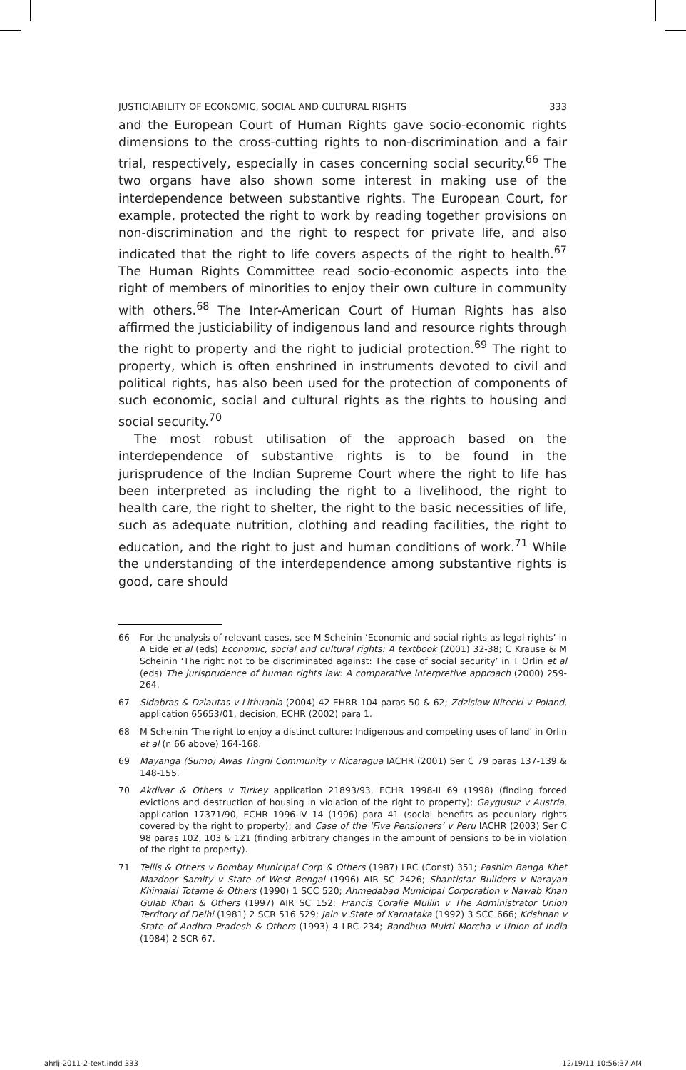JUSTICIABILITY OF ECONOMIC, SOCIAL AND CULTURAL RIGHTS 333
and the European Court of Human Rights gave socio-economic rights dimensions to the cross-cutting rights to non-discrimination and a fair trial, respectively, especially in cases concerning social security.<sup>66</sup> The two organs have also shown some interest in making use of the interdependence between substantive rights. The European Court, for example, protected the right to work by reading together provisions on non-discrimination and the right to respect for private life, and also indicated that the right to life covers aspects of the right to health.<sup>67</sup> The Human Rights Committee read socio-economic aspects into the right of members of minorities to enjoy their own culture in community with others.<sup>68</sup> The Inter-American Court of Human Rights has also affirmed the justiciability of indigenous land and resource rights through the right to property and the right to judicial protection.<sup>69</sup> The right to property, which is often enshrined in instruments devoted to civil and political rights, has also been used for the protection of components of such economic, social and cultural rights as the rights to housing and social security.<sup>70</sup>
The most robust utilisation of the approach based on the interdependence of substantive rights is to be found in the jurisprudence of the Indian Supreme Court where the right to life has been interpreted as including the right to a livelihood, the right to health care, the right to shelter, the right to the basic necessities of life, such as adequate nutrition, clothing and reading facilities, the right to education, and the right to just and human conditions of work.<sup>71</sup> While the understanding of the interdependence among substantive rights is good, care should
66 For the analysis of relevant cases, see M Scheinin ‘Economic and social rights as legal rights’ in A Eide et al (eds) Economic, social and cultural rights: A textbook (2001) 32-38; C Krause & M Scheinin ‘The right not to be discriminated against: The case of social security’ in T Orlin et al (eds) The jurisprudence of human rights law: A comparative interpretive approach (2000) 259-264.
67 Sidabras & Dziautas v Lithuania (2004) 42 EHRR 104 paras 50 & 62; Zdzislaw Nitecki v Poland, application 65653/01, decision, ECHR (2002) para 1.
68 M Scheinin ‘The right to enjoy a distinct culture: Indigenous and competing uses of land’ in Orlin et al (n 66 above) 164-168.
69 Mayanga (Sumo) Awas Tingni Community v Nicaragua IACHR (2001) Ser C 79 paras 137-139 & 148-155.
70 Akdivar & Others v Turkey application 21893/93, ECHR 1998-II 69 (1998) (finding forced evictions and destruction of housing in violation of the right to property); Gaygusuz v Austria, application 17371/90, ECHR 1996-IV 14 (1996) para 41 (social benefits as pecuniary rights covered by the right to property); and Case of the ‘Five Pensioners’ v Peru IACHR (2003) Ser C 98 paras 102, 103 & 121 (finding arbitrary changes in the amount of pensions to be in violation of the right to property).
71 Tellis & Others v Bombay Municipal Corp & Others (1987) LRC (Const) 351; Pashim Banga Khet Mazdoor Samity v State of West Bengal (1996) AIR SC 2426; Shantistar Builders v Narayan Khimalal Totame & Others (1990) 1 SCC 520; Ahmedabad Municipal Corporation v Nawab Khan Gulab Khan & Others (1997) AIR SC 152; Francis Coralie Mullin v The Administrator Union Territory of Delhi (1981) 2 SCR 516 529; Jain v State of Karnataka (1992) 3 SCC 666; Krishnan v State of Andhra Pradesh & Others (1993) 4 LRC 234; Bandhua Mukti Morcha v Union of India (1984) 2 SCR 67.
ahrlj-2011-2-text.indd 333 12/19/11 10:56:37 AM